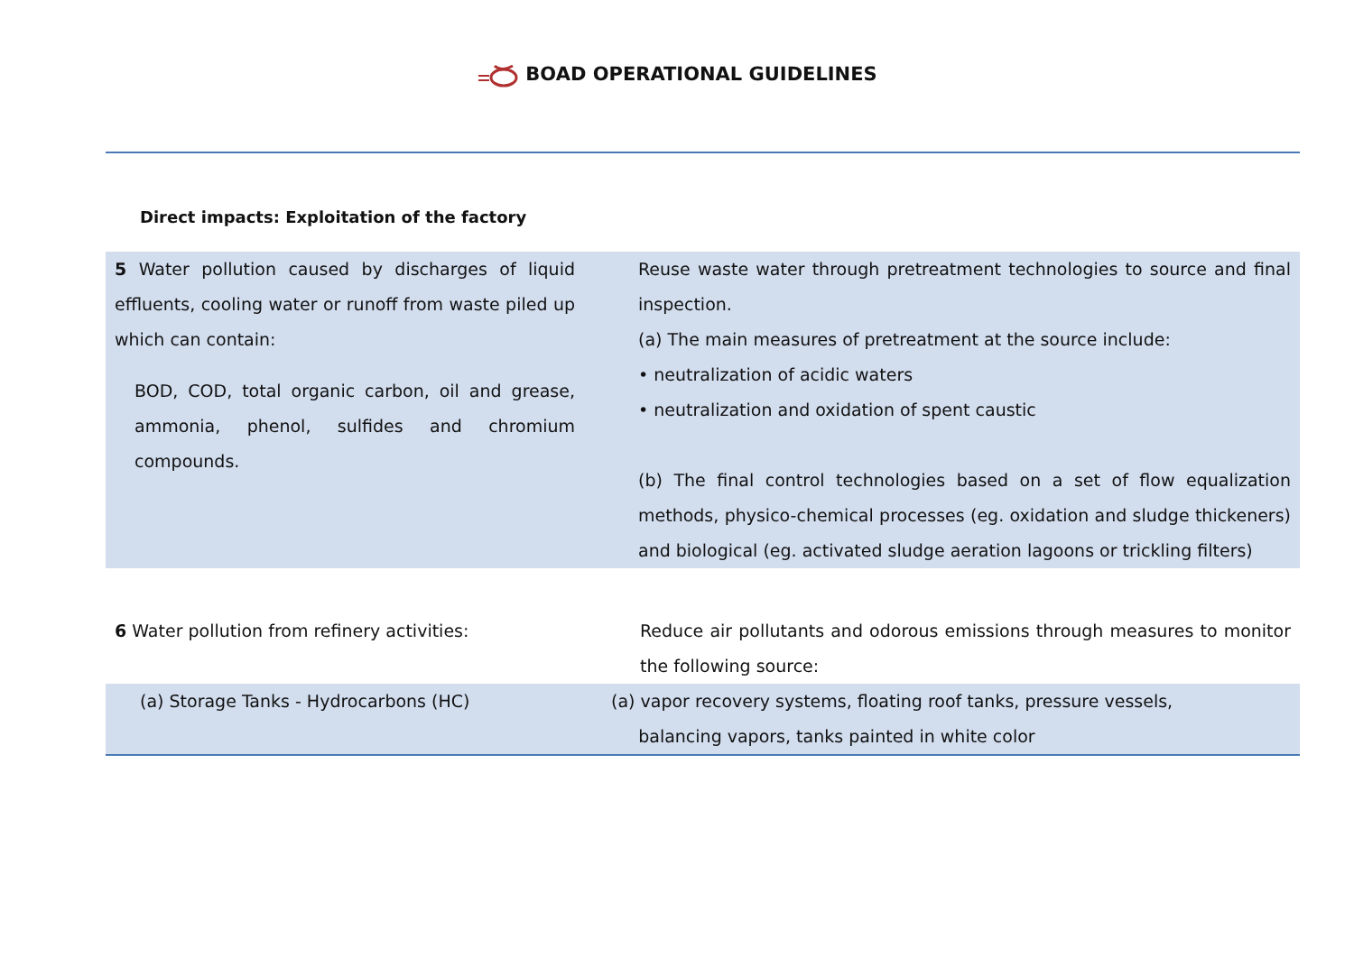BOAD OPERATIONAL GUIDELINES
Direct impacts: Exploitation of the factory
| 5 Water pollution caused by discharges of liquid effluents, cooling water or runoff from waste piled up which can contain: BOD, COD, total organic carbon, oil and grease, ammonia, phenol, sulfides and chromium compounds. | Reuse waste water through pretreatment technologies to source and final inspection. (a) The main measures of pretreatment at the source include: • neutralization of acidic waters • neutralization and oxidation of spent caustic (b) The final control technologies based on a set of flow equalization methods, physico-chemical processes (eg. oxidation and sludge thickeners) and biological (eg. activated sludge aeration lagoons or trickling filters) |
| 6 Water pollution from refinery activities: | Reduce air pollutants and odorous emissions through measures to monitor the following source: |
| (a) Storage Tanks - Hydrocarbons (HC) | (a) vapor recovery systems, floating roof tanks, pressure vessels, balancing vapors, tanks painted in white color |